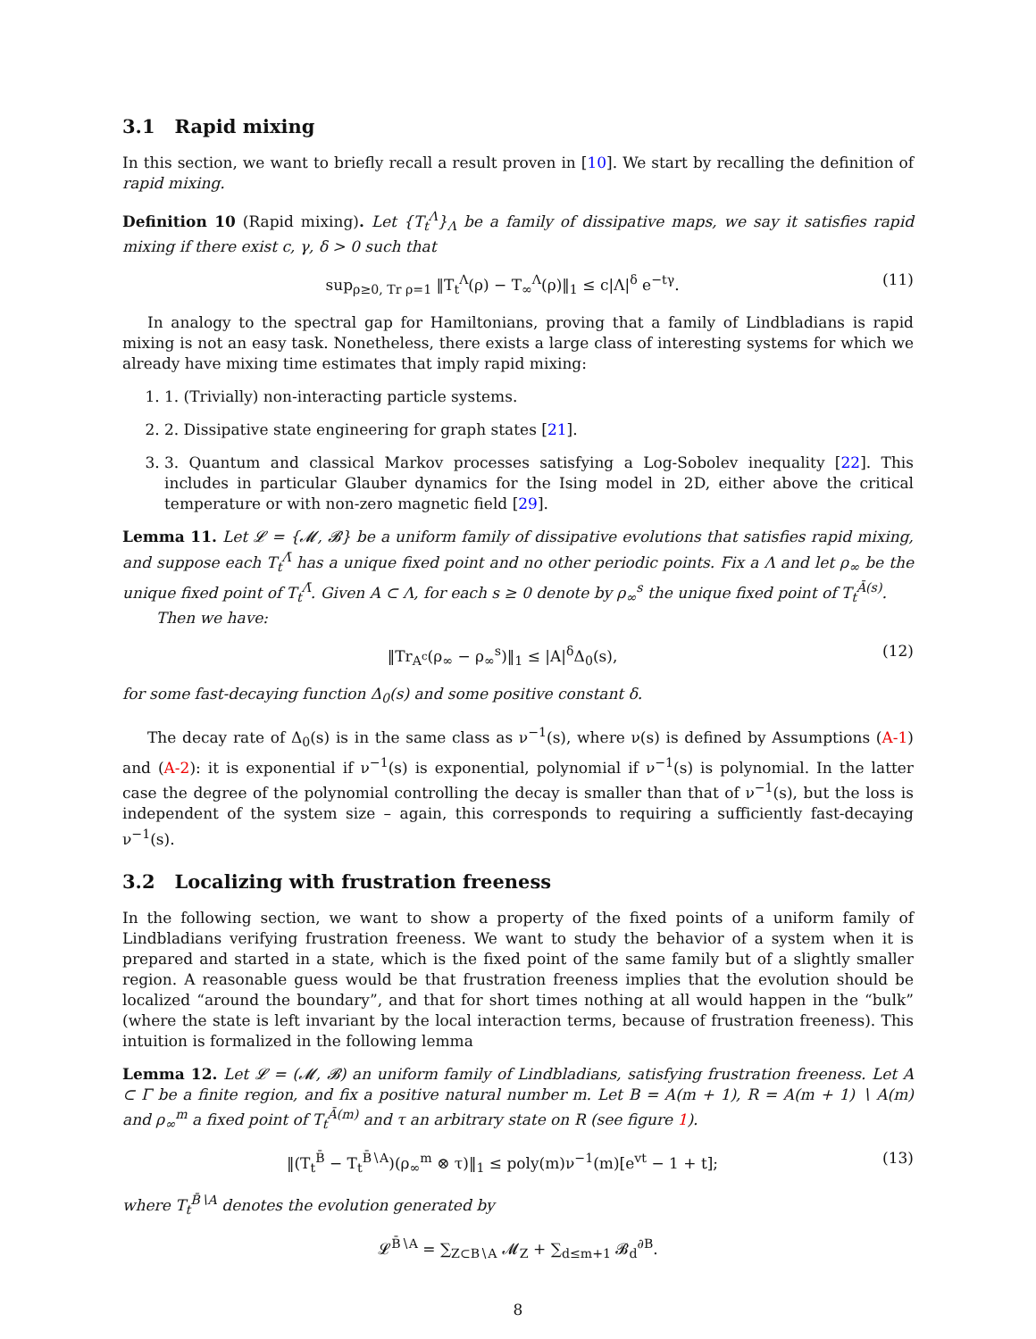3.1 Rapid mixing
In this section, we want to briefly recall a result proven in [10]. We start by recalling the definition of rapid mixing.
Definition 10 (Rapid mixing). Let {T<sub>t</sub><sup>Λ</sup>}<sub>Λ</sub> be a family of dissipative maps, we say it satisfies rapid mixing if there exist c, γ, δ > 0 such that
sup<sub>ρ≥0, Tr ρ=1</sub> ‖T<sub>t</sub><sup>Λ</sup>(ρ) − T<sub>∞</sub><sup>Λ</sup>(ρ)‖<sub>1</sub> ≤ c|Λ|<sup>δ</sup> e<sup>−tγ</sup>.
(11)
In analogy to the spectral gap for Hamiltonians, proving that a family of Lindbladians is rapid mixing is not an easy task. Nonetheless, there exists a large class of interesting systems for which we already have mixing time estimates that imply rapid mixing:
1. 1. (Trivially) non-interacting particle systems.
2. 2. Dissipative state engineering for graph states [21].
3. 3. Quantum and classical Markov processes satisfying a Log-Sobolev inequality [22]. This includes in particular Glauber dynamics for the Ising model in 2D, either above the critical temperature or with non-zero magnetic field [29].
Lemma 11. Let 𝓛 = {𝓜, 𝓑} be a uniform family of dissipative evolutions that satisfies rapid mixing, and suppose each T<sub>t</sub><sup>Λ̄</sup> has a unique fixed point and no other periodic points. Fix a Λ and let ρ<sub>∞</sub> be the unique fixed point of T<sub>t</sub><sup>Λ̄</sup>. Given A ⊂ Λ, for each s ≥ 0 denote by ρ<sub>∞</sub><sup>s</sup> the unique fixed point of T<sub>t</sub><sup>Ā(s)</sup>.
Then we have:
‖Tr<sub>A<sup>c</sup></sub>(ρ<sub>∞</sub> − ρ<sub>∞</sub><sup>s</sup>)‖<sub>1</sub> ≤ |A|<sup>δ</sup>Δ<sub>0</sub>(s), (12)
for some fast-decaying function Δ<sub>0</sub>(s) and some positive constant δ.
The decay rate of Δ<sub>0</sub>(s) is in the same class as ν<sup>−1</sup>(s), where ν(s) is defined by Assumptions (A-1) and (A-2): it is exponential if ν<sup>−1</sup>(s) is exponential, polynomial if ν<sup>−1</sup>(s) is polynomial. In the latter case the degree of the polynomial controlling the decay is smaller than that of ν<sup>−1</sup>(s), but the loss is independent of the system size – again, this corresponds to requiring a sufficiently fast-decaying ν<sup>−1</sup>(s).
3.2 Localizing with frustration freeness
In the following section, we want to show a property of the fixed points of a uniform family of Lindbladians verifying frustration freeness. We want to study the behavior of a system when it is prepared and started in a state, which is the fixed point of the same family but of a slightly smaller region. A reasonable guess would be that frustration freeness implies that the evolution should be localized “around the boundary”, and that for short times nothing at all would happen in the “bulk” (where the state is left invariant by the local interaction terms, because of frustration freeness). This intuition is formalized in the following lemma
Lemma 12. Let 𝓛 = (𝓜, 𝓑) an uniform family of Lindbladians, satisfying frustration freeness. Let A ⊂ Γ be a finite region, and fix a positive natural number m. Let B = A(m + 1), R = A(m + 1) ∖ A(m) and ρ<sub>∞</sub><sup>m</sup> a fixed point of T<sub>t</sub><sup>Ā(m)</sup> and τ an arbitrary state on R (see figure 1).
‖(T<sub>t</sub><sup>B̄</sup> − T<sub>t</sub><sup>B̄∖A</sup>)(ρ<sub>∞</sub><sup>m</sup> ⊗ τ)‖<sub>1</sub> ≤ poly(m)ν<sup>−1</sup>(m)[e<sup>vt</sup> − 1 + t];
(13)
where T<sub>t</sub><sup>B̄∖A</sup> denotes the evolution generated by
𝓛<sup>B̄∖A</sup> = ∑<sub>Z⊂B∖A</sub> 𝓜<sub>Z</sub> + ∑<sub>d≤m+1</sub> 𝓑<sub>d</sub><sup>∂B</sup>.
8